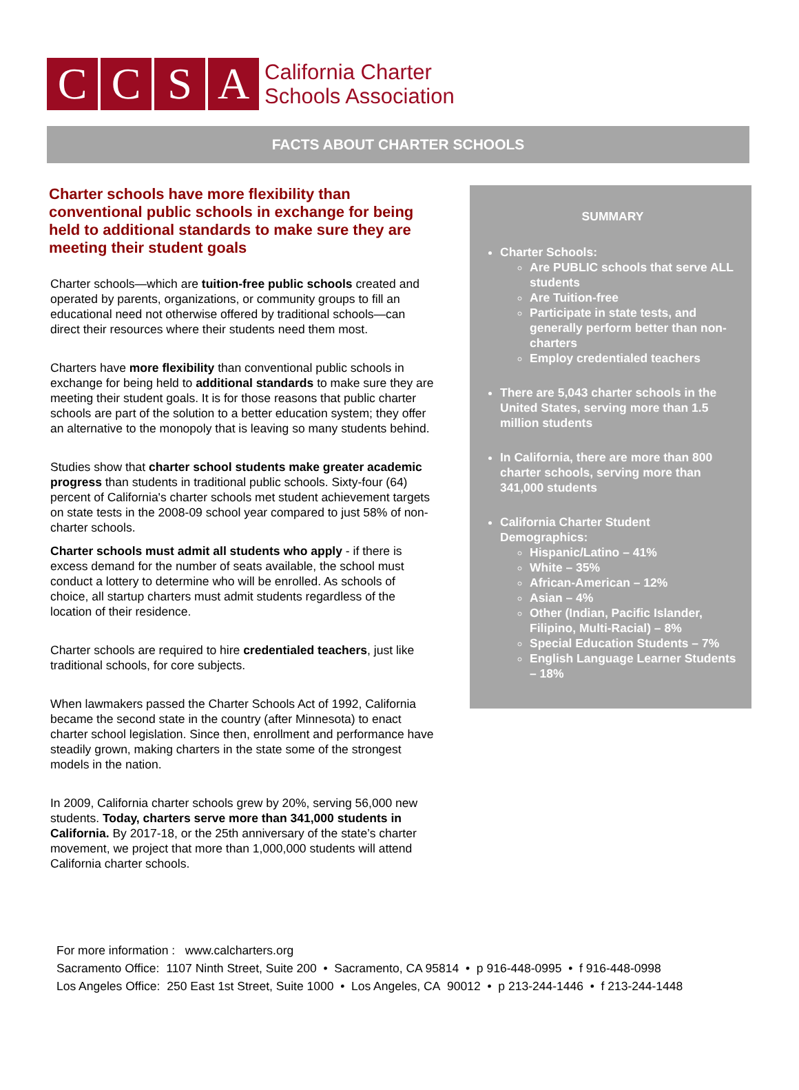C C S A
California Charter
Schools Association
FACTS ABOUT CHARTER SCHOOLS
Charter schools have more flexibility than conventional public schools in exchange for being held to additional standards to make sure they are meeting their student goals
Charter schools—which are tuition-free public schools created and operated by parents, organizations, or community groups to fill an educational need not otherwise offered by traditional schools—can direct their resources where their students need them most.
Charters have more flexibility than conventional public schools in exchange for being held to additional standards to make sure they are meeting their student goals. It is for those reasons that public charter schools are part of the solution to a better education system; they offer an alternative to the monopoly that is leaving so many students behind.
Studies show that charter school students make greater academic progress than students in traditional public schools. Sixty-four (64) percent of California's charter schools met student achievement targets on state tests in the 2008-09 school year compared to just 58% of non-charter schools.
Charter schools must admit all students who apply - if there is excess demand for the number of seats available, the school must conduct a lottery to determine who will be enrolled. As schools of choice, all startup charters must admit students regardless of the location of their residence.
Charter schools are required to hire credentialed teachers, just like traditional schools, for core subjects.
When lawmakers passed the Charter Schools Act of 1992, California became the second state in the country (after Minnesota) to enact charter school legislation. Since then, enrollment and performance have steadily grown, making charters in the state some of the strongest models in the nation.
In 2009, California charter schools grew by 20%, serving 56,000 new students. Today, charters serve more than 341,000 students in California. By 2017-18, or the 25th anniversary of the state’s charter movement, we project that more than 1,000,000 students will attend California charter schools.
SUMMARY
Charter Schools:
Are PUBLIC schools that serve ALL students
Are Tuition-free
Participate in state tests, and generally perform better than non-charters
Employ credentialed teachers
There are 5,043 charter schools in the United States, serving more than 1.5 million students
In California, there are more than 800 charter schools, serving more than 341,000 students
California Charter Student Demographics:
Hispanic/Latino – 41%
White – 35%
African-American – 12%
Asian – 4%
Other (Indian, Pacific Islander, Filipino, Multi-Racial) – 8%
Special Education Students – 7%
English Language Learner Students – 18%
For more information : www.calcharters.org
Sacramento Office: 1107 Ninth Street, Suite 200 • Sacramento, CA 95814 • p 916-448-0995 • f 916-448-0998
Los Angeles Office: 250 East 1st Street, Suite 1000 • Los Angeles, CA 90012 • p 213-244-1446 • f 213-244-1448